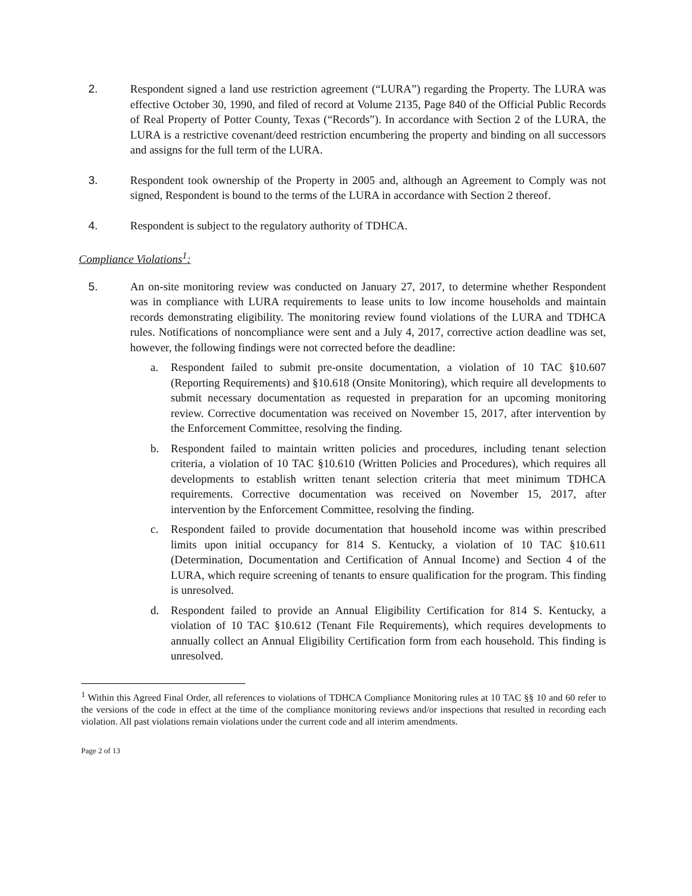2. Respondent signed a land use restriction agreement (“LURA”) regarding the Property. The LURA was effective October 30, 1990, and filed of record at Volume 2135, Page 840 of the Official Public Records of Real Property of Potter County, Texas (“Records”). In accordance with Section 2 of the LURA, the LURA is a restrictive covenant/deed restriction encumbering the property and binding on all successors and assigns for the full term of the LURA.
3. Respondent took ownership of the Property in 2005 and, although an Agreement to Comply was not signed, Respondent is bound to the terms of the LURA in accordance with Section 2 thereof.
4. Respondent is subject to the regulatory authority of TDHCA.
Compliance Violations<sup>1</sup>:
5. An on-site monitoring review was conducted on January 27, 2017, to determine whether Respondent was in compliance with LURA requirements to lease units to low income households and maintain records demonstrating eligibility. The monitoring review found violations of the LURA and TDHCA rules. Notifications of noncompliance were sent and a July 4, 2017, corrective action deadline was set, however, the following findings were not corrected before the deadline:
a. Respondent failed to submit pre-onsite documentation, a violation of 10 TAC §10.607 (Reporting Requirements) and §10.618 (Onsite Monitoring), which require all developments to submit necessary documentation as requested in preparation for an upcoming monitoring review. Corrective documentation was received on November 15, 2017, after intervention by the Enforcement Committee, resolving the finding.
b. Respondent failed to maintain written policies and procedures, including tenant selection criteria, a violation of 10 TAC §10.610 (Written Policies and Procedures), which requires all developments to establish written tenant selection criteria that meet minimum TDHCA requirements. Corrective documentation was received on November 15, 2017, after intervention by the Enforcement Committee, resolving the finding.
c. Respondent failed to provide documentation that household income was within prescribed limits upon initial occupancy for 814 S. Kentucky, a violation of 10 TAC §10.611 (Determination, Documentation and Certification of Annual Income) and Section 4 of the LURA, which require screening of tenants to ensure qualification for the program. This finding is unresolved.
d. Respondent failed to provide an Annual Eligibility Certification for 814 S. Kentucky, a violation of 10 TAC §10.612 (Tenant File Requirements), which requires developments to annually collect an Annual Eligibility Certification form from each household. This finding is unresolved.
<sup>1</sup> Within this Agreed Final Order, all references to violations of TDHCA Compliance Monitoring rules at 10 TAC §§ 10 and 60 refer to the versions of the code in effect at the time of the compliance monitoring reviews and/or inspections that resulted in recording each violation. All past violations remain violations under the current code and all interim amendments.
Page 2 of 13